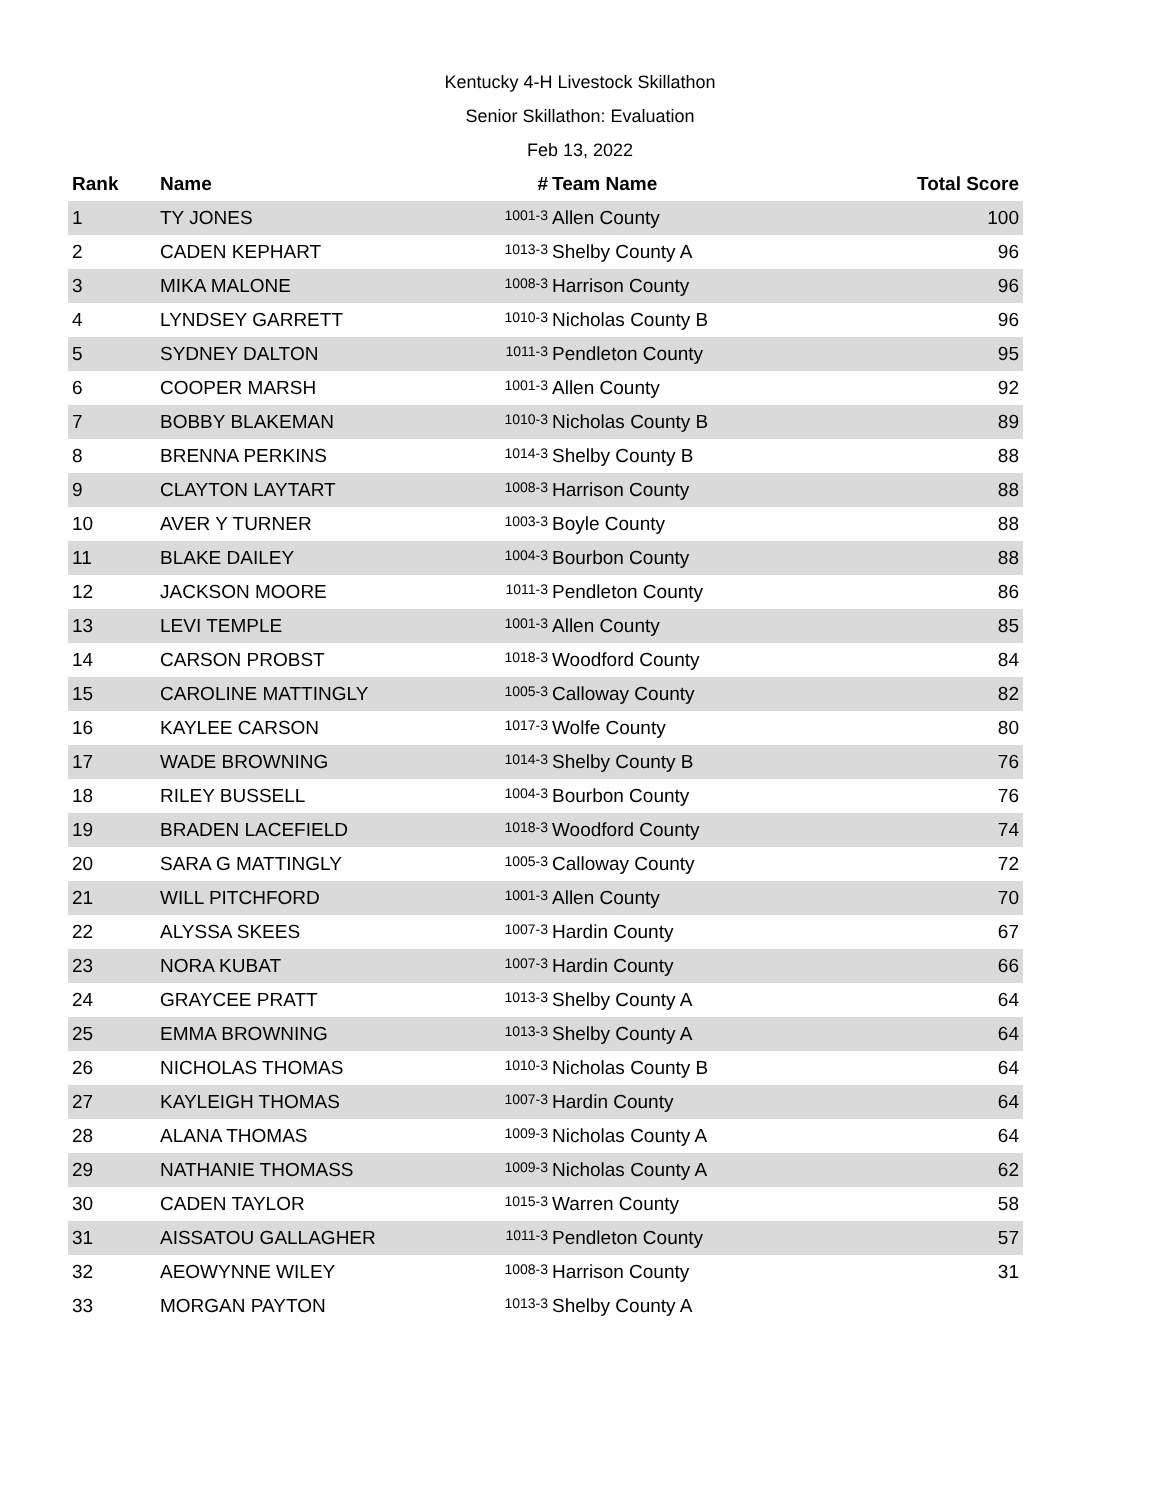Kentucky 4-H Livestock Skillathon
Senior Skillathon: Evaluation
Feb 13, 2022
| Rank | Name | # | Team Name | Total Score |
| --- | --- | --- | --- | --- |
| 1 | TY JONES | 1001-3 | Allen County | 100 |
| 2 | CADEN KEPHART | 1013-3 | Shelby County A | 96 |
| 3 | MIKA MALONE | 1008-3 | Harrison County | 96 |
| 4 | LYNDSEY GARRETT | 1010-3 | Nicholas County B | 96 |
| 5 | SYDNEY DALTON | 1011-3 | Pendleton County | 95 |
| 6 | COOPER MARSH | 1001-3 | Allen County | 92 |
| 7 | BOBBY BLAKEMAN | 1010-3 | Nicholas County B | 89 |
| 8 | BRENNA PERKINS | 1014-3 | Shelby County B | 88 |
| 9 | CLAYTON LAYTART | 1008-3 | Harrison County | 88 |
| 10 | AVER Y TURNER | 1003-3 | Boyle County | 88 |
| 11 | BLAKE DAILEY | 1004-3 | Bourbon County | 88 |
| 12 | JACKSON MOORE | 1011-3 | Pendleton County | 86 |
| 13 | LEVI TEMPLE | 1001-3 | Allen County | 85 |
| 14 | CARSON PROBST | 1018-3 | Woodford County | 84 |
| 15 | CAROLINE MATTINGLY | 1005-3 | Calloway County | 82 |
| 16 | KAYLEE CARSON | 1017-3 | Wolfe County | 80 |
| 17 | WADE BROWNING | 1014-3 | Shelby County B | 76 |
| 18 | RILEY BUSSELL | 1004-3 | Bourbon County | 76 |
| 19 | BRADEN LACEFIELD | 1018-3 | Woodford County | 74 |
| 20 | SARA G MATTINGLY | 1005-3 | Calloway County | 72 |
| 21 | WILL PITCHFORD | 1001-3 | Allen County | 70 |
| 22 | ALYSSA SKEES | 1007-3 | Hardin County | 67 |
| 23 | NORA KUBAT | 1007-3 | Hardin County | 66 |
| 24 | GRAYCEE PRATT | 1013-3 | Shelby County A | 64 |
| 25 | EMMA BROWNING | 1013-3 | Shelby County A | 64 |
| 26 | NICHOLAS THOMAS | 1010-3 | Nicholas County B | 64 |
| 27 | KAYLEIGH THOMAS | 1007-3 | Hardin County | 64 |
| 28 | ALANA THOMAS | 1009-3 | Nicholas County A | 64 |
| 29 | NATHANIE THOMASS | 1009-3 | Nicholas County A | 62 |
| 30 | CADEN TAYLOR | 1015-3 | Warren County | 58 |
| 31 | AISSATOU GALLAGHER | 1011-3 | Pendleton County | 57 |
| 32 | AEOWYNNE WILEY | 1008-3 | Harrison County | 31 |
| 33 | MORGAN PAYTON | 1013-3 | Shelby County A | |